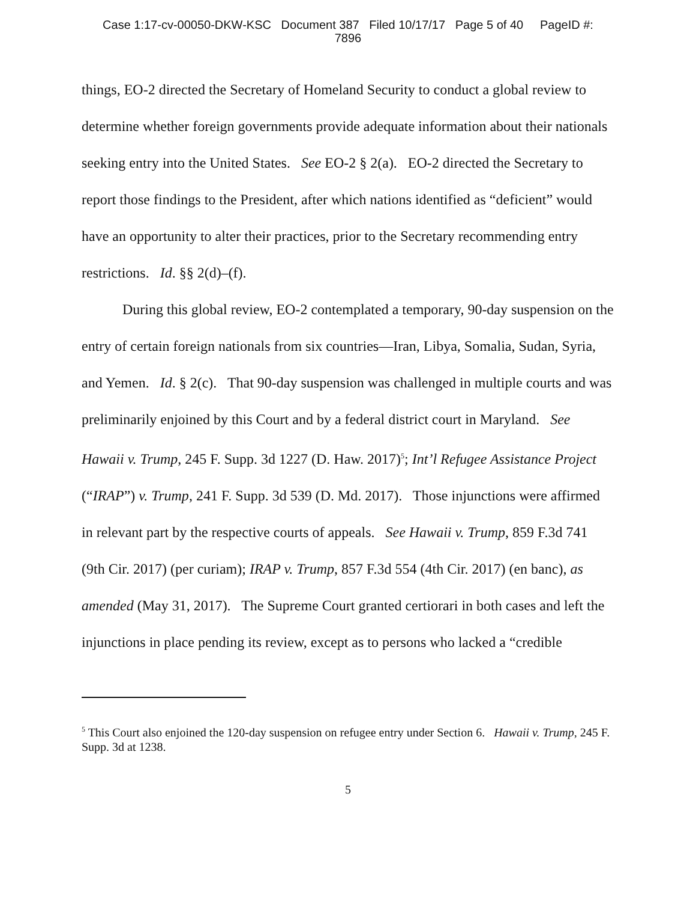Case 1:17-cv-00050-DKW-KSC Document 387 Filed 10/17/17 Page 5 of 40 PageID #:
7896
things, EO-2 directed the Secretary of Homeland Security to conduct a global review to determine whether foreign governments provide adequate information about their nationals seeking entry into the United States. See EO-2 § 2(a). EO-2 directed the Secretary to report those findings to the President, after which nations identified as “deficient” would have an opportunity to alter their practices, prior to the Secretary recommending entry restrictions. Id. §§ 2(d)–(f).
During this global review, EO-2 contemplated a temporary, 90-day suspension on the entry of certain foreign nationals from six countries—Iran, Libya, Somalia, Sudan, Syria, and Yemen. Id. § 2(c). That 90-day suspension was challenged in multiple courts and was preliminarily enjoined by this Court and by a federal district court in Maryland. See Hawaii v. Trump, 245 F. Supp. 3d 1227 (D. Haw. 2017)<sup>5</sup>; Int’l Refugee Assistance Project (“IRAP”) v. Trump, 241 F. Supp. 3d 539 (D. Md. 2017). Those injunctions were affirmed in relevant part by the respective courts of appeals. See Hawaii v. Trump, 859 F.3d 741 (9th Cir. 2017) (per curiam); IRAP v. Trump, 857 F.3d 554 (4th Cir. 2017) (en banc), as amended (May 31, 2017). The Supreme Court granted certiorari in both cases and left the injunctions in place pending its review, except as to persons who lacked a “credible
<sup>5</sup> This Court also enjoined the 120-day suspension on refugee entry under Section 6. Hawaii v. Trump, 245 F. Supp. 3d at 1238.
5